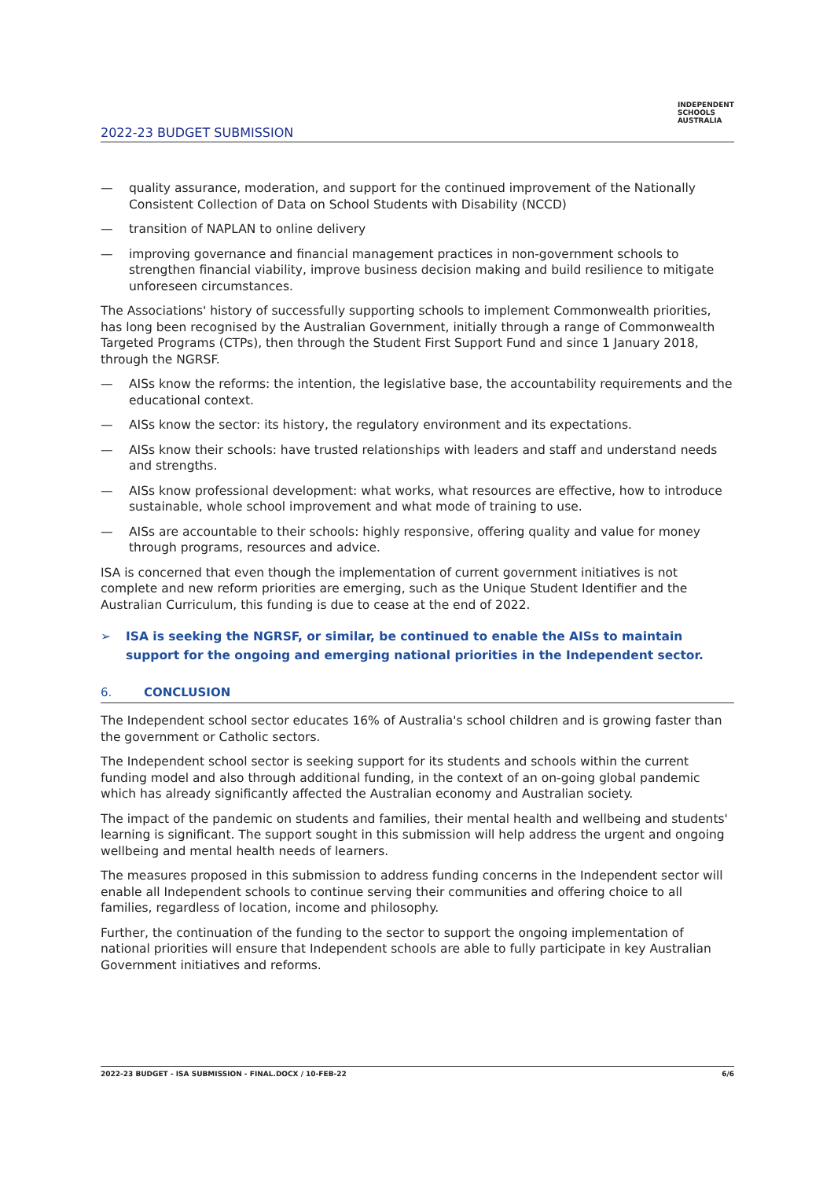2022-23 BUDGET SUBMISSION
INDEPENDENT
SCHOOLS
AUSTRALIA
— quality assurance, moderation, and support for the continued improvement of the Nationally Consistent Collection of Data on School Students with Disability (NCCD)
— transition of NAPLAN to online delivery
— improving governance and financial management practices in non-government schools to strengthen financial viability, improve business decision making and build resilience to mitigate unforeseen circumstances.
The Associations' history of successfully supporting schools to implement Commonwealth priorities, has long been recognised by the Australian Government, initially through a range of Commonwealth Targeted Programs (CTPs), then through the Student First Support Fund and since 1 January 2018, through the NGRSF.
— AISs know the reforms: the intention, the legislative base, the accountability requirements and the educational context.
— AISs know the sector: its history, the regulatory environment and its expectations.
— AISs know their schools: have trusted relationships with leaders and staff and understand needs and strengths.
— AISs know professional development: what works, what resources are effective, how to introduce sustainable, whole school improvement and what mode of training to use.
— AISs are accountable to their schools: highly responsive, offering quality and value for money through programs, resources and advice.
ISA is concerned that even though the implementation of current government initiatives is not complete and new reform priorities are emerging, such as the Unique Student Identifier and the Australian Curriculum, this funding is due to cease at the end of 2022.
➢ ISA is seeking the NGRSF, or similar, be continued to enable the AISs to maintain support for the ongoing and emerging national priorities in the Independent sector.
6. CONCLUSION
The Independent school sector educates 16% of Australia's school children and is growing faster than the government or Catholic sectors.
The Independent school sector is seeking support for its students and schools within the current funding model and also through additional funding, in the context of an on-going global pandemic which has already significantly affected the Australian economy and Australian society.
The impact of the pandemic on students and families, their mental health and wellbeing and students' learning is significant. The support sought in this submission will help address the urgent and ongoing wellbeing and mental health needs of learners.
The measures proposed in this submission to address funding concerns in the Independent sector will enable all Independent schools to continue serving their communities and offering choice to all families, regardless of location, income and philosophy.
Further, the continuation of the funding to the sector to support the ongoing implementation of national priorities will ensure that Independent schools are able to fully participate in key Australian Government initiatives and reforms.
2022-23 BUDGET - ISA SUBMISSION - FINAL.DOCX / 10-FEB-22 6/6